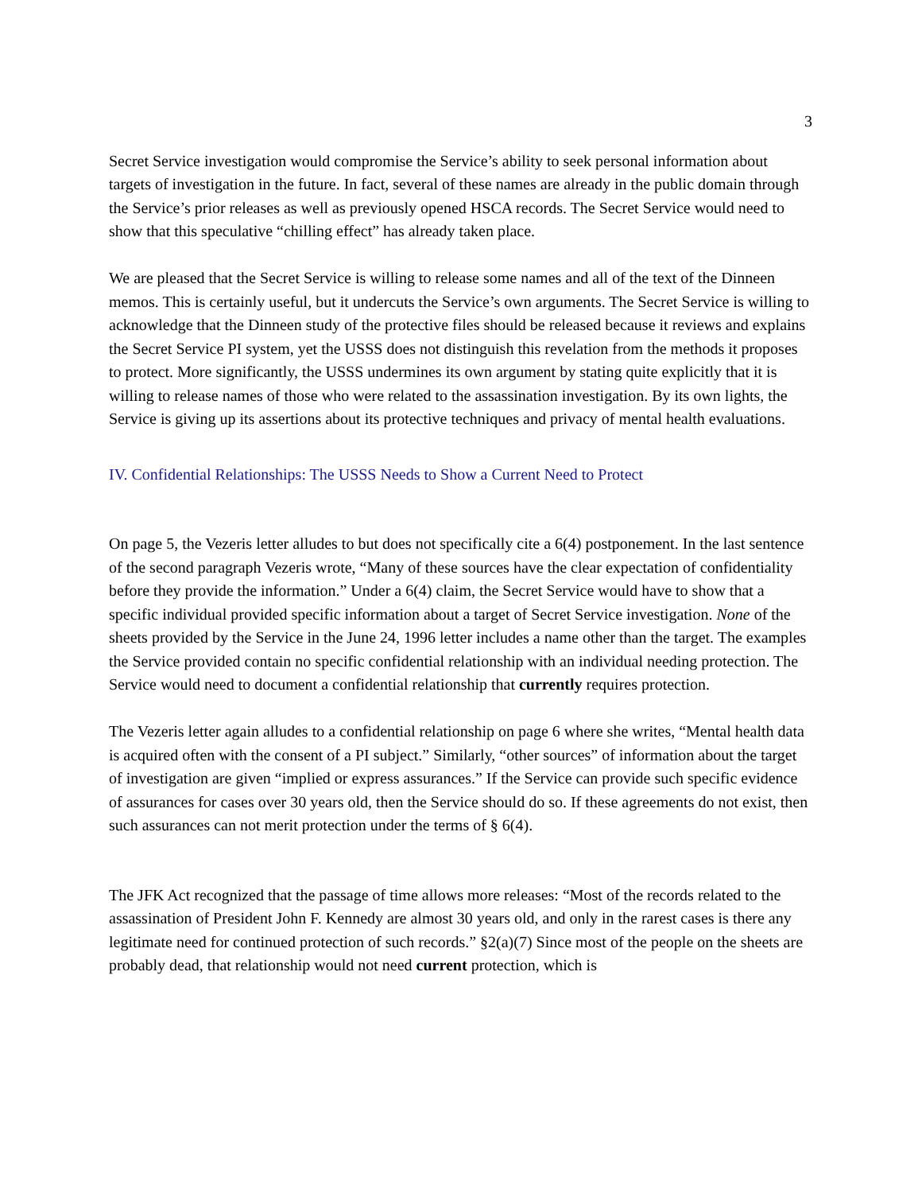3
Secret Service investigation would compromise the Service’s ability to seek personal information about targets of investigation in the future. In fact, several of these names are already in the public domain through the Service’s prior releases as well as previously opened HSCA records. The Secret Service would need to show that this speculative “chilling effect” has already taken place.
We are pleased that the Secret Service is willing to release some names and all of the text of the Dinneen memos. This is certainly useful, but it undercuts the Service’s own arguments. The Secret Service is willing to acknowledge that the Dinneen study of the protective files should be released because it reviews and explains the Secret Service PI system, yet the USSS does not distinguish this revelation from the methods it proposes to protect. More significantly, the USSS undermines its own argument by stating quite explicitly that it is willing to release names of those who were related to the assassination investigation. By its own lights, the Service is giving up its assertions about its protective techniques and privacy of mental health evaluations.
IV. Confidential Relationships: The USSS Needs to Show a Current Need to Protect
On page 5, the Vezeris letter alludes to but does not specifically cite a 6(4) postponement. In the last sentence of the second paragraph Vezeris wrote, “Many of these sources have the clear expectation of confidentiality before they provide the information.” Under a 6(4) claim, the Secret Service would have to show that a specific individual provided specific information about a target of Secret Service investigation. None of the sheets provided by the Service in the June 24, 1996 letter includes a name other than the target. The examples the Service provided contain no specific confidential relationship with an individual needing protection. The Service would need to document a confidential relationship that currently requires protection.
The Vezeris letter again alludes to a confidential relationship on page 6 where she writes, “Mental health data is acquired often with the consent of a PI subject.” Similarly, “other sources” of information about the target of investigation are given “implied or express assurances.” If the Service can provide such specific evidence of assurances for cases over 30 years old, then the Service should do so. If these agreements do not exist, then such assurances can not merit protection under the terms of § 6(4).
The JFK Act recognized that the passage of time allows more releases: “Most of the records related to the assassination of President John F. Kennedy are almost 30 years old, and only in the rarest cases is there any legitimate need for continued protection of such records.” §2(a)(7) Since most of the people on the sheets are probably dead, that relationship would not need current protection, which is